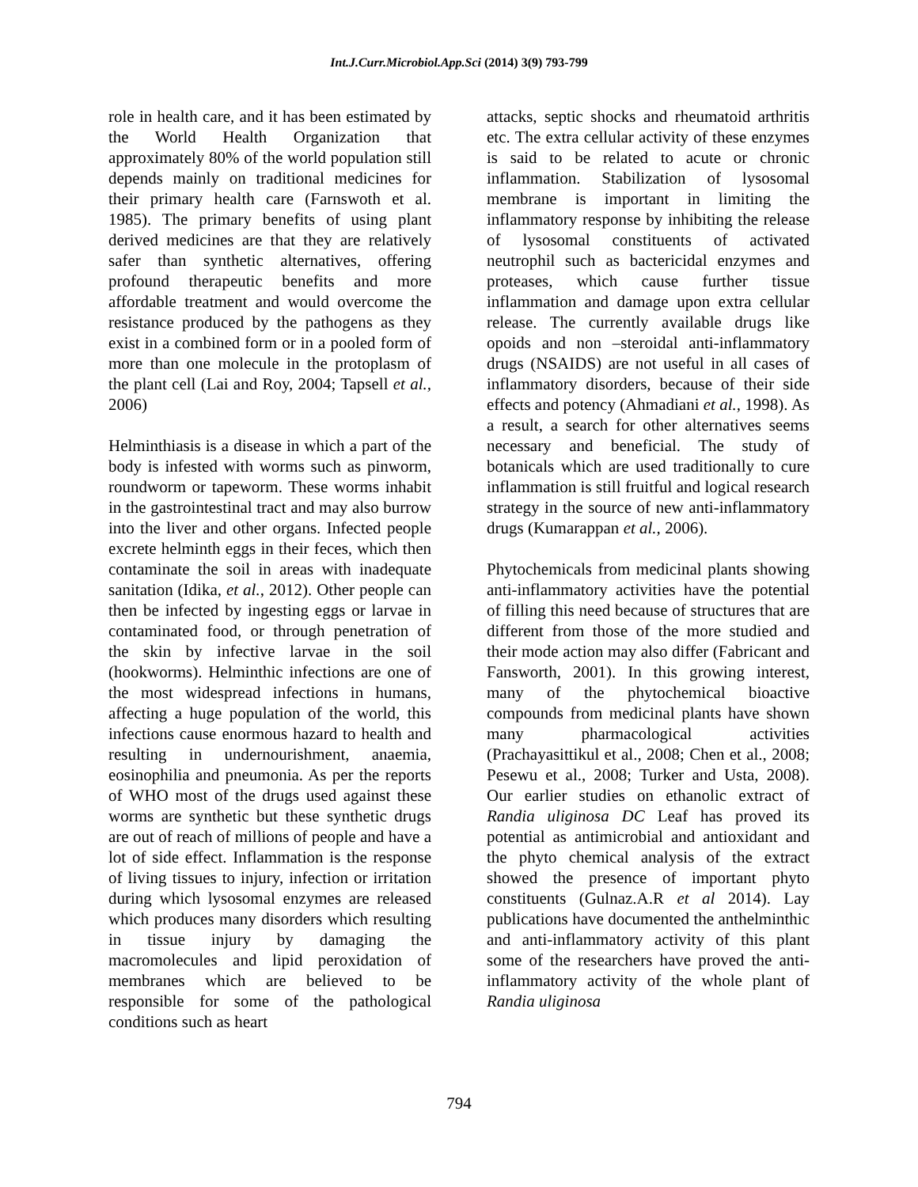Int.J.Curr.Microbiol.App.Sci (2014) 3(9) 793-799
role in health care, and it has been estimated by the World Health Organization that approximately 80% of the world population still depends mainly on traditional medicines for their primary health care (Farnswoth et al. 1985). The primary benefits of using plant derived medicines are that they are relatively safer than synthetic alternatives, offering profound therapeutic benefits and more affordable treatment and would overcome the resistance produced by the pathogens as they exist in a combined form or in a pooled form of more than one molecule in the protoplasm of the plant cell (Lai and Roy, 2004; Tapsell et al., 2006)
Helminthiasis is a disease in which a part of the body is infested with worms such as pinworm, roundworm or tapeworm. These worms inhabit in the gastrointestinal tract and may also burrow into the liver and other organs. Infected people excrete helminth eggs in their feces, which then contaminate the soil in areas with inadequate sanitation (Idika, et al., 2012). Other people can then be infected by ingesting eggs or larvae in contaminated food, or through penetration of the skin by infective larvae in the soil (hookworms). Helminthic infections are one of the most widespread infections in humans, affecting a huge population of the world, this infections cause enormous hazard to health and resulting in undernourishment, anaemia, eosinophilia and pneumonia. As per the reports of WHO most of the drugs used against these worms are synthetic but these synthetic drugs are out of reach of millions of people and have a lot of side effect. Inflammation is the response of living tissues to injury, infection or irritation during which lysosomal enzymes are released which produces many disorders which resulting in tissue injury by damaging the macromolecules and lipid peroxidation of membranes which are believed to be responsible for some of the pathological conditions such as heart
attacks, septic shocks and rheumatoid arthritis etc. The extra cellular activity of these enzymes is said to be related to acute or chronic inflammation. Stabilization of lysosomal membrane is important in limiting the inflammatory response by inhibiting the release of lysosomal constituents of activated neutrophil such as bactericidal enzymes and proteases, which cause further tissue inflammation and damage upon extra cellular release. The currently available drugs like opoids and non –steroidal anti-inflammatory drugs (NSAIDS) are not useful in all cases of inflammatory disorders, because of their side effects and potency (Ahmadiani et al., 1998). As a result, a search for other alternatives seems necessary and beneficial. The study of botanicals which are used traditionally to cure inflammation is still fruitful and logical research strategy in the source of new anti-inflammatory drugs (Kumarappan et al., 2006).
Phytochemicals from medicinal plants showing anti-inflammatory activities have the potential of filling this need because of structures that are different from those of the more studied and their mode action may also differ (Fabricant and Fansworth, 2001). In this growing interest, many of the phytochemical bioactive compounds from medicinal plants have shown many pharmacological activities (Prachayasittikul et al., 2008; Chen et al., 2008; Pesewu et al., 2008; Turker and Usta, 2008). Our earlier studies on ethanolic extract of Randia uliginosa DC Leaf has proved its potential as antimicrobial and antioxidant and the phyto chemical analysis of the extract showed the presence of important phyto constituents (Gulnaz.A.R et al 2014). Lay publications have documented the anthelminthic and anti-inflammatory activity of this plant some of the researchers have proved the anti-inflammatory activity of the whole plant of Randia uliginosa
794